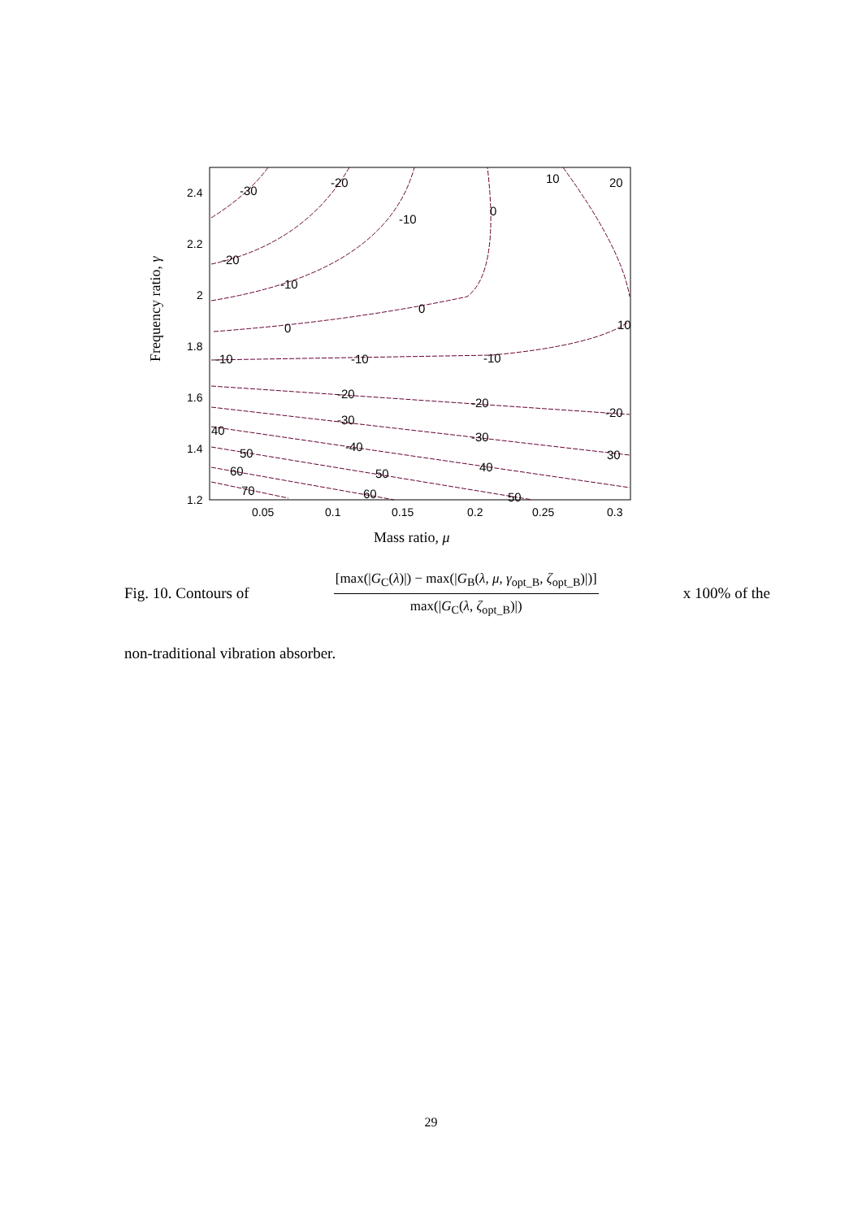2.4
2.2
2
1.8
1.6
1.4
1.2
0.05
0.1
0.15
0.2
0.25
0.3
-30
-20
-20
-10
-10
0
0
0
10
20
10
-10
-10
-10
-20
-20
-20
-30
-30
30
40
-40
40
50
50
50
60
60
70
Mass ratio, μ
Frequency ratio, γ
Fig. 10. Contours of [max(|G<sub>C</sub>(λ)|) − max(|G<sub>B</sub>(λ, μ, γ<sub>opt_B</sub>, ζ<sub>opt_B</sub>)|)] max(|G<sub>C</sub>(λ, ζ<sub>opt_B</sub>)|) x 100% of the
non-traditional vibration absorber.
29